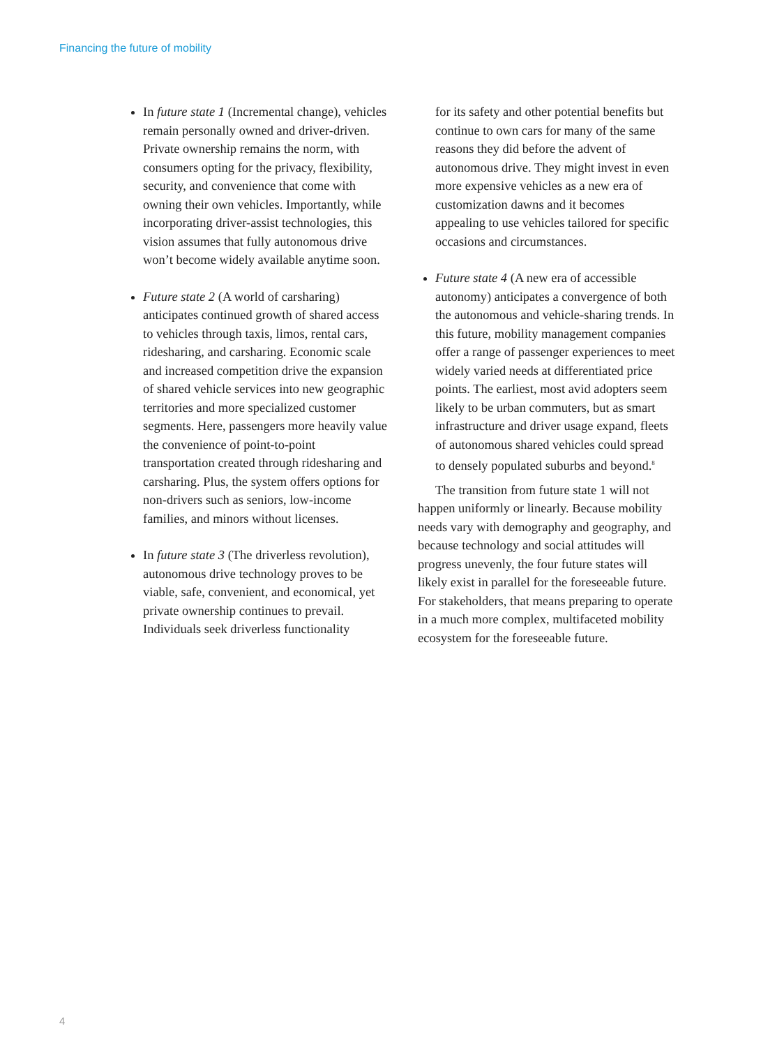Financing the future of mobility
In future state 1 (Incremental change), vehicles remain personally owned and driver-driven. Private ownership remains the norm, with consumers opting for the privacy, flexibility, security, and convenience that come with owning their own vehicles. Importantly, while incorporating driver-assist technologies, this vision assumes that fully autonomous drive won’t become widely available anytime soon.
Future state 2 (A world of carsharing) anticipates continued growth of shared access to vehicles through taxis, limos, rental cars, ridesharing, and carsharing. Economic scale and increased competition drive the expansion of shared vehicle services into new geographic territories and more specialized customer segments. Here, passengers more heavily value the convenience of point-to-point transportation created through ridesharing and carsharing. Plus, the system offers options for non-drivers such as seniors, low-income families, and minors without licenses.
In future state 3 (The driverless revolution), autonomous drive technology proves to be viable, safe, convenient, and economical, yet private ownership continues to prevail. Individuals seek driverless functionality
for its safety and other potential benefits but continue to own cars for many of the same reasons they did before the advent of autonomous drive. They might invest in even more expensive vehicles as a new era of customization dawns and it becomes appealing to use vehicles tailored for specific occasions and circumstances.
Future state 4 (A new era of accessible autonomy) anticipates a convergence of both the autonomous and vehicle-sharing trends. In this future, mobility management companies offer a range of passenger experiences to meet widely varied needs at differentiated price points. The earliest, most avid adopters seem likely to be urban commuters, but as smart infrastructure and driver usage expand, fleets of autonomous shared vehicles could spread to densely populated suburbs and beyond.<sup>8</sup>
The transition from future state 1 will not happen uniformly or linearly. Because mobility needs vary with demography and geography, and because technology and social attitudes will progress unevenly, the four future states will likely exist in parallel for the foreseeable future. For stakeholders, that means preparing to operate in a much more complex, multifaceted mobility ecosystem for the foreseeable future.
4